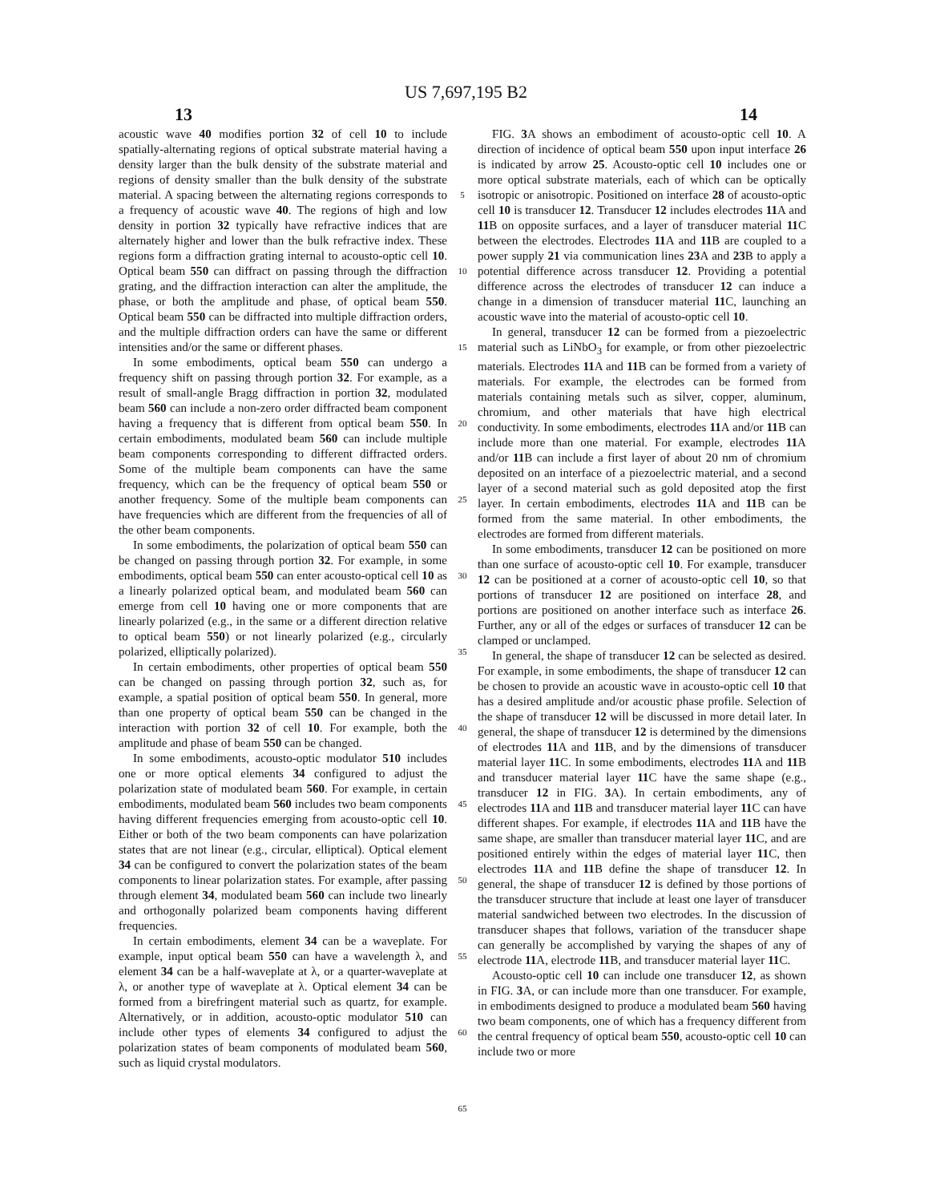US 7,697,195 B2
13 14
acoustic wave 40 modifies portion 32 of cell 10 to include spatially-alternating regions of optical substrate material having a density larger than the bulk density of the substrate material and regions of density smaller than the bulk density of the substrate material. A spacing between the alternating regions corresponds to a frequency of acoustic wave 40. The regions of high and low density in portion 32 typically have refractive indices that are alternately higher and lower than the bulk refractive index. These regions form a diffraction grating internal to acousto-optic cell 10. Optical beam 550 can diffract on passing through the diffraction grating, and the diffraction interaction can alter the amplitude, the phase, or both the amplitude and phase, of optical beam 550. Optical beam 550 can be diffracted into multiple diffraction orders, and the multiple diffraction orders can have the same or different intensities and/or the same or different phases.
In some embodiments, optical beam 550 can undergo a frequency shift on passing through portion 32. For example, as a result of small-angle Bragg diffraction in portion 32, modulated beam 560 can include a non-zero order diffracted beam component having a frequency that is different from optical beam 550. In certain embodiments, modulated beam 560 can include multiple beam components corresponding to different diffracted orders. Some of the multiple beam components can have the same frequency, which can be the frequency of optical beam 550 or another frequency. Some of the multiple beam components can have frequencies which are different from the frequencies of all of the other beam components.
In some embodiments, the polarization of optical beam 550 can be changed on passing through portion 32. For example, in some embodiments, optical beam 550 can enter acousto-optical cell 10 as a linearly polarized optical beam, and modulated beam 560 can emerge from cell 10 having one or more components that are linearly polarized (e.g., in the same or a different direction relative to optical beam 550) or not linearly polarized (e.g., circularly polarized, elliptically polarized).
In certain embodiments, other properties of optical beam 550 can be changed on passing through portion 32, such as, for example, a spatial position of optical beam 550. In general, more than one property of optical beam 550 can be changed in the interaction with portion 32 of cell 10. For example, both the amplitude and phase of beam 550 can be changed.
In some embodiments, acousto-optic modulator 510 includes one or more optical elements 34 configured to adjust the polarization state of modulated beam 560. For example, in certain embodiments, modulated beam 560 includes two beam components having different frequencies emerging from acousto-optic cell 10. Either or both of the two beam components can have polarization states that are not linear (e.g., circular, elliptical). Optical element 34 can be configured to convert the polarization states of the beam components to linear polarization states. For example, after passing through element 34, modulated beam 560 can include two linearly and orthogonally polarized beam components having different frequencies.
In certain embodiments, element 34 can be a waveplate. For example, input optical beam 550 can have a wavelength λ, and element 34 can be a half-waveplate at λ, or a quarter-waveplate at λ, or another type of waveplate at λ. Optical element 34 can be formed from a birefringent material such as quartz, for example. Alternatively, or in addition, acousto-optic modulator 510 can include other types of elements 34 configured to adjust the polarization states of beam components of modulated beam 560, such as liquid crystal modulators.
5
10
15
20
25
30
35
40
45
50
55
60
65
FIG. 3 A shows an embodiment of acousto-optic cell 10. A direction of incidence of optical beam 550 upon input interface 26 is indicated by arrow 25. Acousto-optic cell 10 includes one or more optical substrate materials, each of which can be optically isotropic or anisotropic. Positioned on interface 28 of acousto-optic cell 10 is transducer 12. Transducer 12 includes electrodes 11 A and 11 B on opposite surfaces, and a layer of transducer material 11 C between the electrodes. Electrodes 11 A and 11 B are coupled to a power supply 21 via communication lines 23 A and 23 B to apply a potential difference across transducer 12. Providing a potential difference across the electrodes of transducer 12 can induce a change in a dimension of transducer material 11 C, launching an acoustic wave into the material of acousto-optic cell 10.
In general, transducer 12 can be formed from a piezoelectric material such as LiNbO<sub>3</sub> for example, or from other piezoelectric materials. Electrodes 11 A and 11 B can be formed from a variety of materials. For example, the electrodes can be formed from materials containing metals such as silver, copper, aluminum, chromium, and other materials that have high electrical conductivity. In some embodiments, electrodes 11 A and/or 11 B can include more than one material. For example, electrodes 11 A and/or 11 B can include a first layer of about 20 nm of chromium deposited on an interface of a piezoelectric material, and a second layer of a second material such as gold deposited atop the first layer. In certain embodiments, electrodes 11 A and 11 B can be formed from the same material. In other embodiments, the electrodes are formed from different materials.
In some embodiments, transducer 12 can be positioned on more than one surface of acousto-optic cell 10. For example, transducer 12 can be positioned at a corner of acousto-optic cell 10, so that portions of transducer 12 are positioned on interface 28, and portions are positioned on another interface such as interface 26. Further, any or all of the edges or surfaces of transducer 12 can be clamped or unclamped.
In general, the shape of transducer 12 can be selected as desired. For example, in some embodiments, the shape of transducer 12 can be chosen to provide an acoustic wave in acousto-optic cell 10 that has a desired amplitude and/or acoustic phase profile. Selection of the shape of transducer 12 will be discussed in more detail later. In general, the shape of transducer 12 is determined by the dimensions of electrodes 11 A and 11 B, and by the dimensions of transducer material layer 11 C. In some embodiments, electrodes 11 A and 11 B and transducer material layer 11 C have the same shape (e.g., transducer 12 in FIG. 3 A). In certain embodiments, any of electrodes 11 A and 11 B and transducer material layer 11 C can have different shapes. For example, if electrodes 11 A and 11 B have the same shape, are smaller than transducer material layer 11 C, and are positioned entirely within the edges of material layer 11 C, then electrodes 11 A and 11 B define the shape of transducer 12. In general, the shape of transducer 12 is defined by those portions of the transducer structure that include at least one layer of transducer material sandwiched between two electrodes. In the discussion of transducer shapes that follows, variation of the transducer shape can generally be accomplished by varying the shapes of any of electrode 11 A, electrode 11 B, and transducer material layer 11 C.
Acousto-optic cell 10 can include one transducer 12, as shown in FIG. 3 A, or can include more than one transducer. For example, in embodiments designed to produce a modulated beam 560 having two beam components, one of which has a frequency different from the central frequency of optical beam 550, acousto-optic cell 10 can include two or more